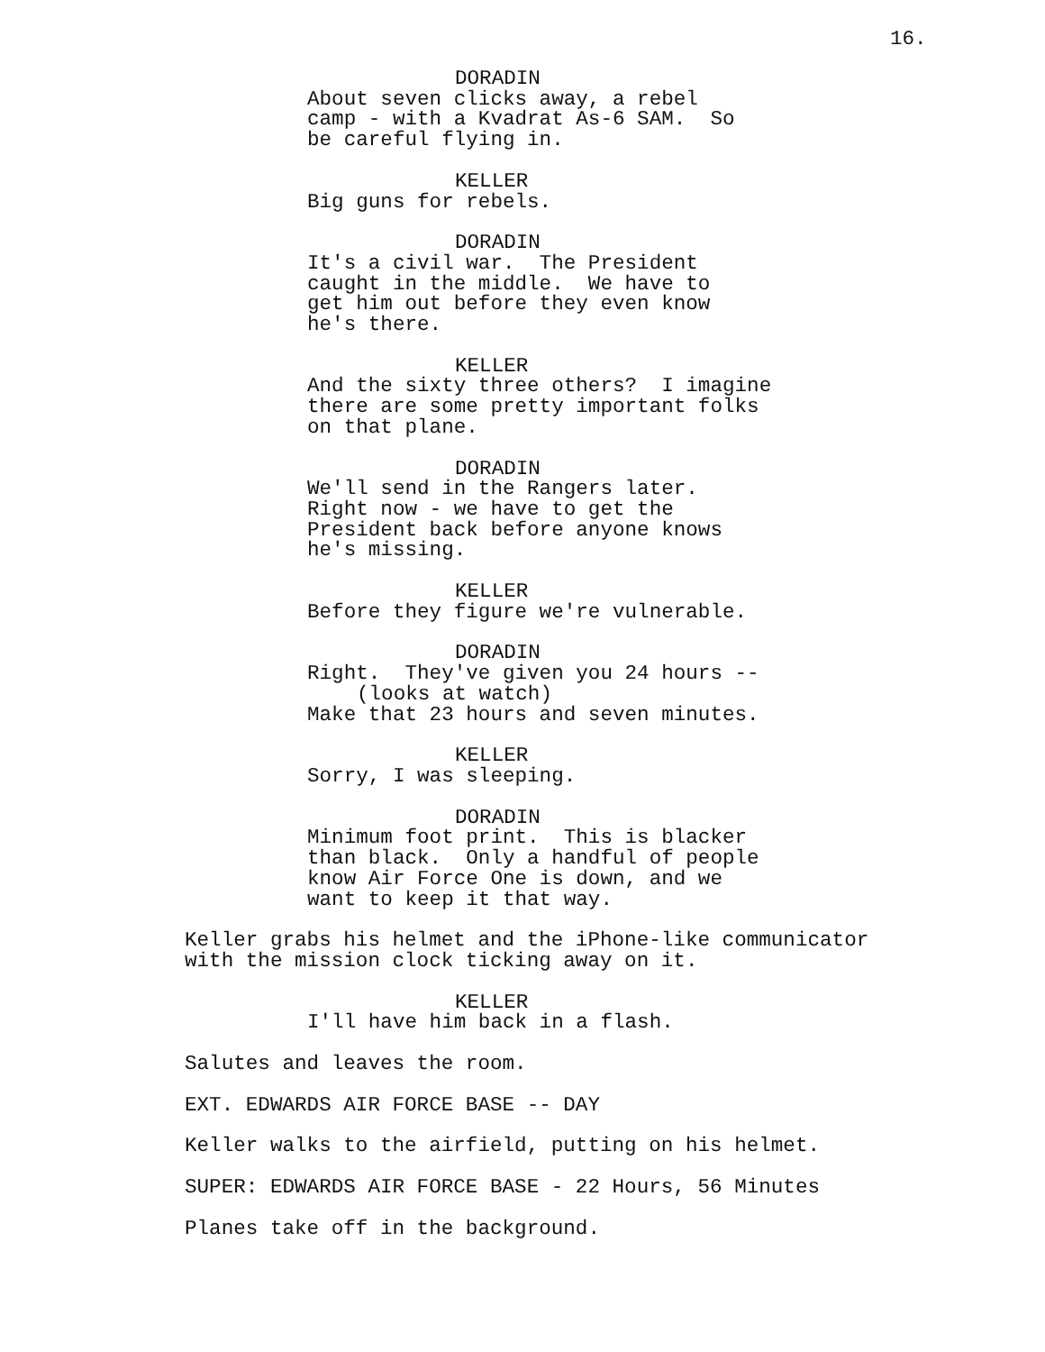16.
DORADIN
About seven clicks away, a rebel camp - with a Kvadrat As-6 SAM. So be careful flying in.
KELLER
Big guns for rebels.
DORADIN
It's a civil war. The President caught in the middle. We have to get him out before they even know he's there.
KELLER
And the sixty three others? I imagine there are some pretty important folks on that plane.
DORADIN
We'll send in the Rangers later. Right now - we have to get the President back before anyone knows he's missing.
KELLER
Before they figure we're vulnerable.
DORADIN
Right. They've given you 24 hours --
(looks at watch)
Make that 23 hours and seven minutes.
KELLER
Sorry, I was sleeping.
DORADIN
Minimum foot print. This is blacker than black. Only a handful of people know Air Force One is down, and we want to keep it that way.
Keller grabs his helmet and the iPhone-like communicator with the mission clock ticking away on it.
KELLER
I'll have him back in a flash.
Salutes and leaves the room.
EXT. EDWARDS AIR FORCE BASE -- DAY
Keller walks to the airfield, putting on his helmet.
SUPER: EDWARDS AIR FORCE BASE - 22 Hours, 56 Minutes
Planes take off in the background.